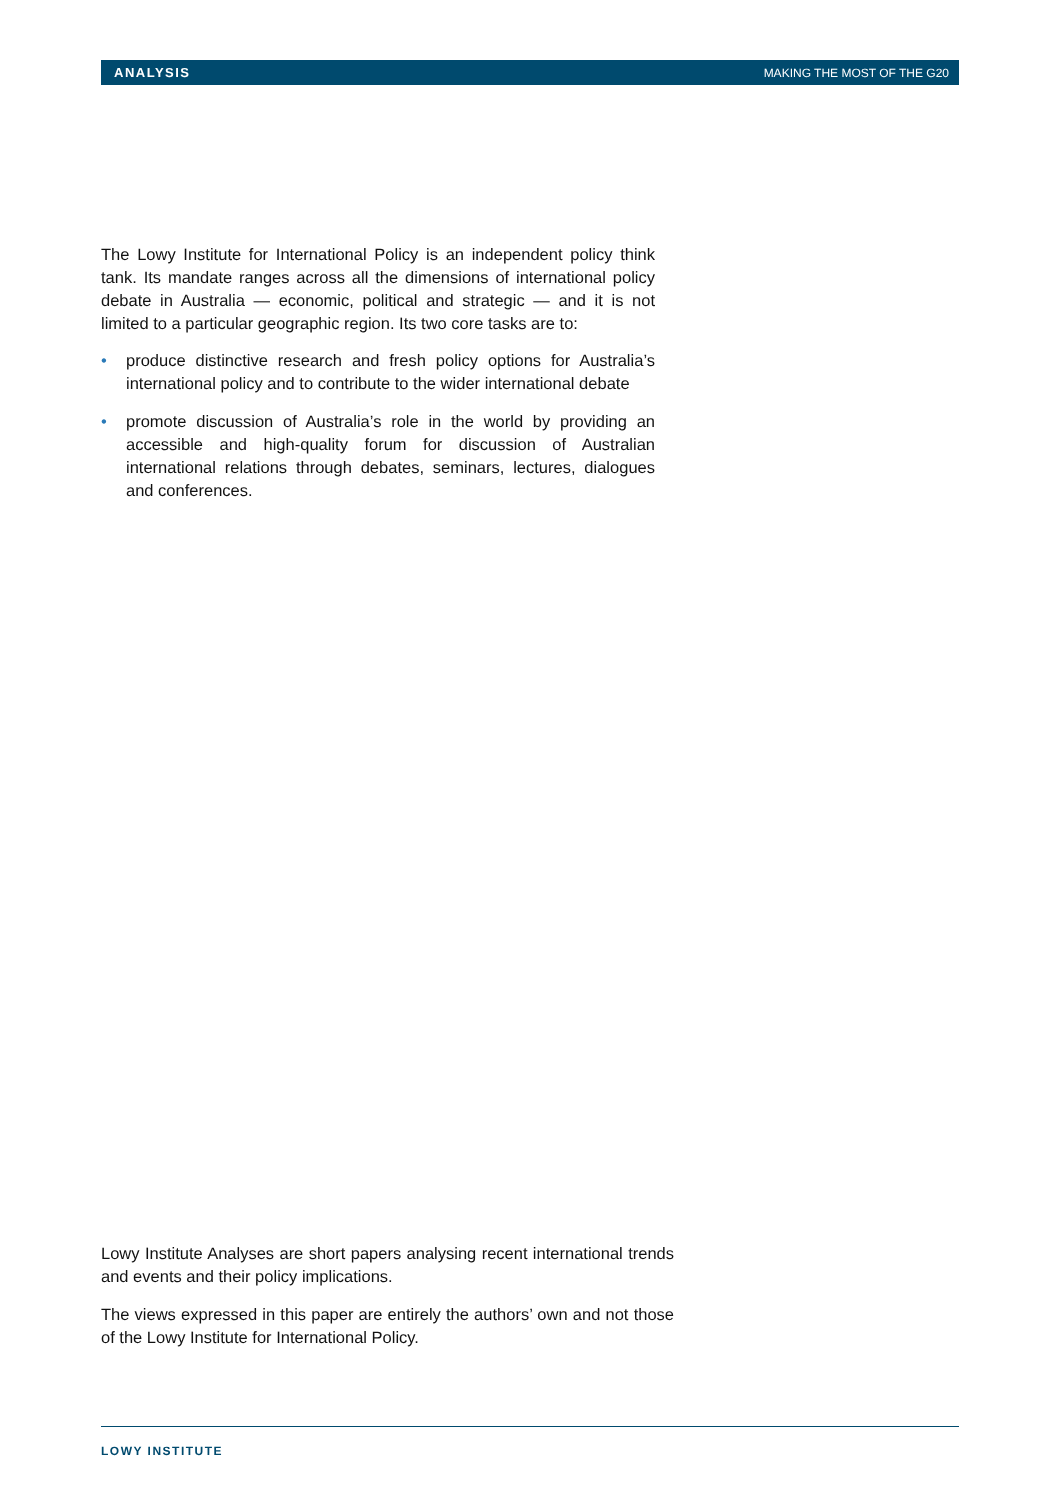ANALYSIS MAKING THE MOST OF THE G20
The Lowy Institute for International Policy is an independent policy think tank. Its mandate ranges across all the dimensions of international policy debate in Australia — economic, political and strategic — and it is not limited to a particular geographic region. Its two core tasks are to:
• produce distinctive research and fresh policy options for Australia’s international policy and to contribute to the wider international debate
• promote discussion of Australia’s role in the world by providing an accessible and high-quality forum for discussion of Australian international relations through debates, seminars, lectures, dialogues and conferences.
Lowy Institute Analyses are short papers analysing recent international trends and events and their policy implications.
The views expressed in this paper are entirely the authors’ own and not those of the Lowy Institute for International Policy.
LOWY INSTITUTE